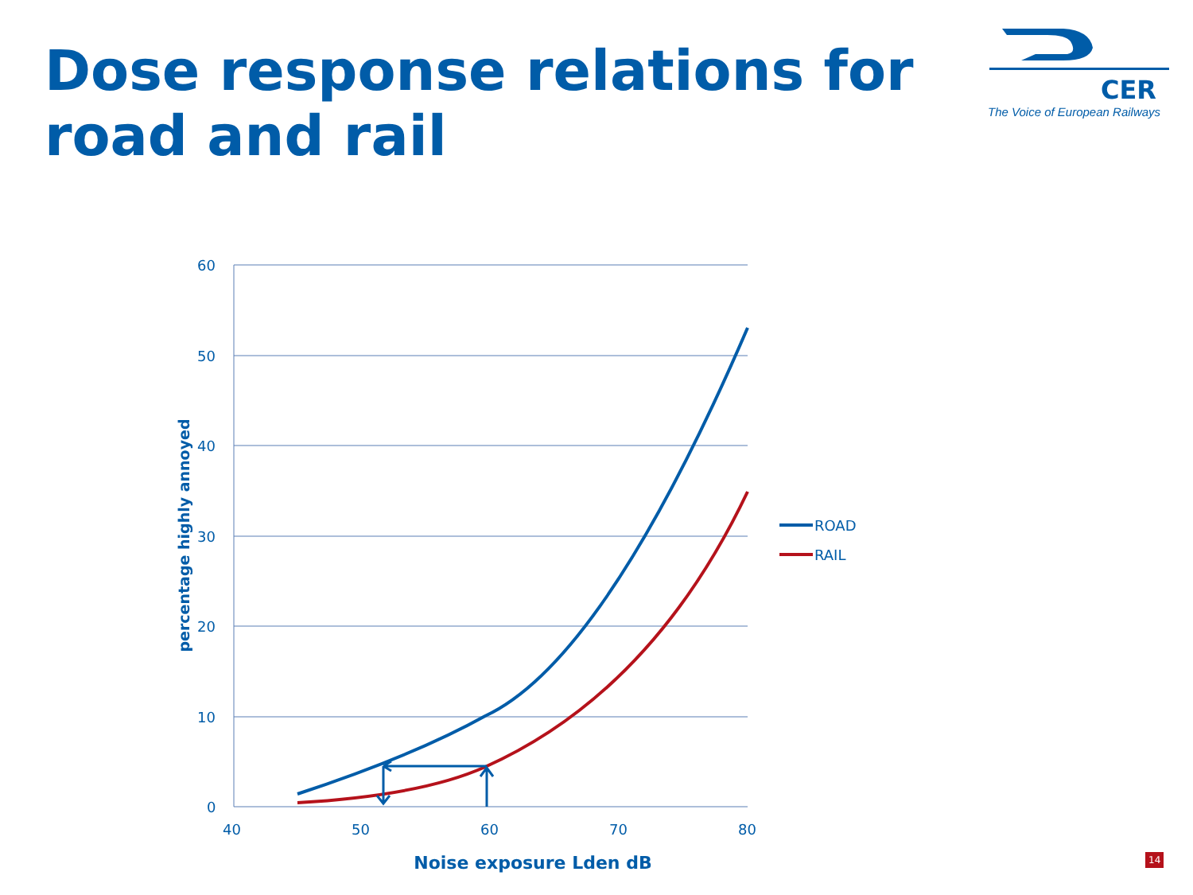Dose response relations for road and rail
CER
The Voice of European Railways
60
50
40
30
20
10
0
40
50
60
70
80
ROAD
RAIL
Noise exposure Lden dB
percentage highly annoyed
14